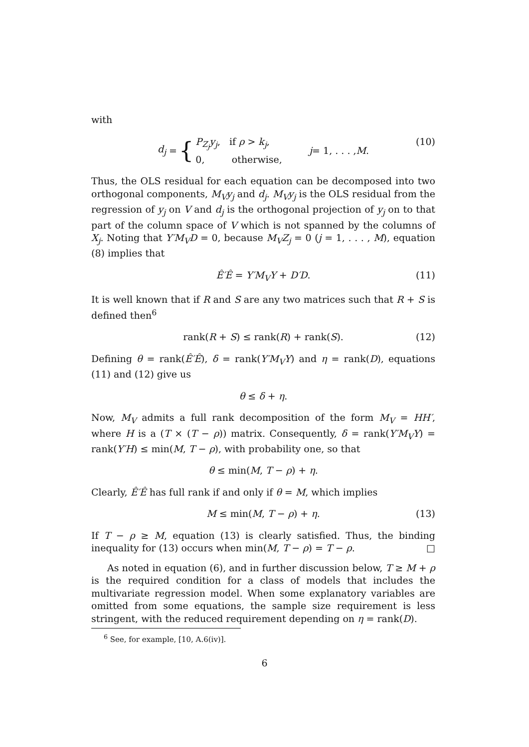with
d<sub>j</sub> = { P<sub>Z<sub>j</sub></sub>y<sub>j</sub>, if ρ > k<sub>j</sub>,
0, otherwise, j = 1, . . . , M. (10)
Thus, the OLS residual for each equation can be decomposed into two orthogonal components, M<sub>V</sub>y<sub>j</sub> and d<sub>j</sub>. M<sub>V</sub>y<sub>j</sub> is the OLS residual from the regression of y<sub>j</sub> on V and d<sub>j</sub> is the orthogonal projection of y<sub>j</sub> on to that part of the column space of V which is not spanned by the columns of X<sub>j</sub>. Noting that Y′M<sub>V</sub>D = 0, because M<sub>V</sub>Z<sub>j</sub> = 0 (j = 1, . . . , M), equation (8) implies that
Ê′Ê = Y′M<sub>V</sub>Y + D′D. (11)
It is well known that if R and S are any two matrices such that R + S is defined then<sup>6</sup>
rank(R + S) ≤ rank(R) + rank(S). (12)
Defining θ = rank(Ê′Ê), δ = rank(Y′M<sub>V</sub>Y) and η = rank(D), equations (11) and (12) give us
θ ≤ δ + η.
Now, M<sub>V</sub> admits a full rank decomposition of the form M<sub>V</sub> = HH′, where H is a (T × (T − ρ)) matrix. Consequently, δ = rank(Y′M<sub>V</sub>Y) = rank(Y′H) ≤ min(M, T − ρ), with probability one, so that
θ ≤ min(M, T − ρ) + η.
Clearly, Ê′Ê has full rank if and only if θ = M, which implies
M ≤ min(M, T − ρ) + η. (13)
If T − ρ ≥ M, equation (13) is clearly satisfied. Thus, the binding inequality for (13) occurs when min(M, T − ρ) = T − ρ. □
As noted in equation (6), and in further discussion below, T ≥ M + ρ is the required condition for a class of models that includes the multivariate regression model. When some explanatory variables are omitted from some equations, the sample size requirement is less stringent, with the reduced requirement depending on η = rank(D).
<sup>6</sup> See, for example, [10, A.6(iv)].
6